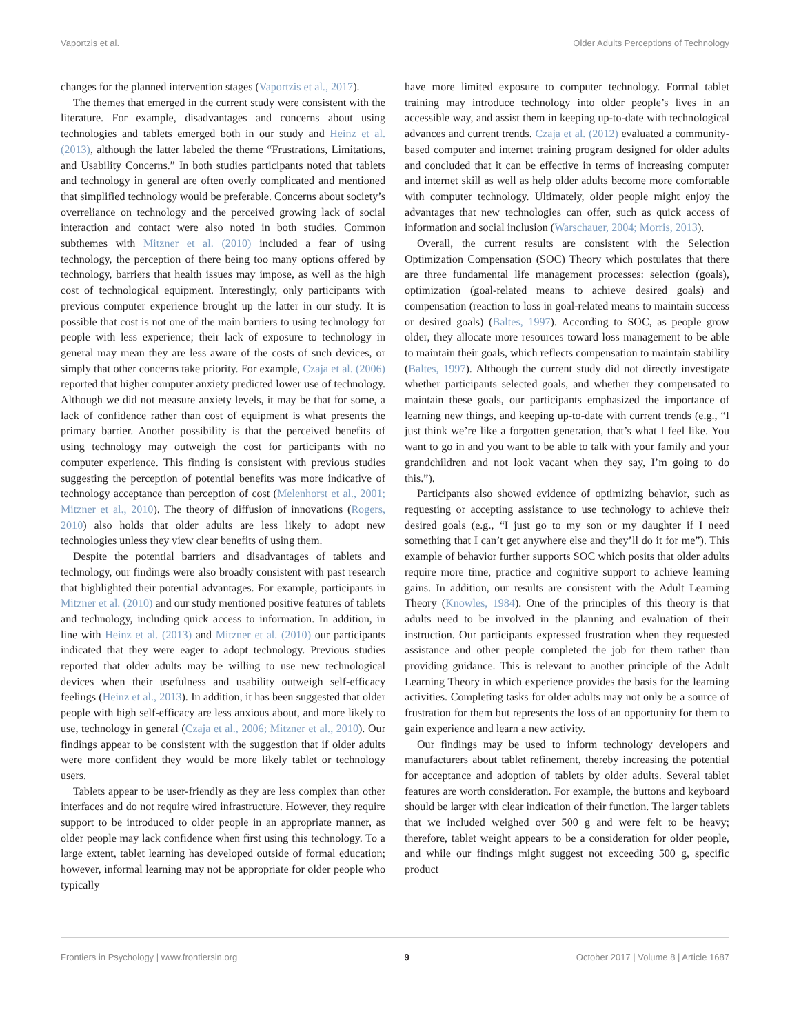Vaportzis et al. Older Adults Perceptions of Technology
changes for the planned intervention stages (Vaportzis et al., 2017).
The themes that emerged in the current study were consistent with the literature. For example, disadvantages and concerns about using technologies and tablets emerged both in our study and Heinz et al. (2013), although the latter labeled the theme “Frustrations, Limitations, and Usability Concerns.” In both studies participants noted that tablets and technology in general are often overly complicated and mentioned that simplified technology would be preferable. Concerns about society’s overreliance on technology and the perceived growing lack of social interaction and contact were also noted in both studies. Common subthemes with Mitzner et al. (2010) included a fear of using technology, the perception of there being too many options offered by technology, barriers that health issues may impose, as well as the high cost of technological equipment. Interestingly, only participants with previous computer experience brought up the latter in our study. It is possible that cost is not one of the main barriers to using technology for people with less experience; their lack of exposure to technology in general may mean they are less aware of the costs of such devices, or simply that other concerns take priority. For example, Czaja et al. (2006) reported that higher computer anxiety predicted lower use of technology. Although we did not measure anxiety levels, it may be that for some, a lack of confidence rather than cost of equipment is what presents the primary barrier. Another possibility is that the perceived benefits of using technology may outweigh the cost for participants with no computer experience. This finding is consistent with previous studies suggesting the perception of potential benefits was more indicative of technology acceptance than perception of cost (Melenhorst et al., 2001; Mitzner et al., 2010). The theory of diffusion of innovations (Rogers, 2010) also holds that older adults are less likely to adopt new technologies unless they view clear benefits of using them.
Despite the potential barriers and disadvantages of tablets and technology, our findings were also broadly consistent with past research that highlighted their potential advantages. For example, participants in Mitzner et al. (2010) and our study mentioned positive features of tablets and technology, including quick access to information. In addition, in line with Heinz et al. (2013) and Mitzner et al. (2010) our participants indicated that they were eager to adopt technology. Previous studies reported that older adults may be willing to use new technological devices when their usefulness and usability outweigh self-efficacy feelings (Heinz et al., 2013). In addition, it has been suggested that older people with high self-efficacy are less anxious about, and more likely to use, technology in general (Czaja et al., 2006; Mitzner et al., 2010). Our findings appear to be consistent with the suggestion that if older adults were more confident they would be more likely tablet or technology users.
Tablets appear to be user-friendly as they are less complex than other interfaces and do not require wired infrastructure. However, they require support to be introduced to older people in an appropriate manner, as older people may lack confidence when first using this technology. To a large extent, tablet learning has developed outside of formal education; however, informal learning may not be appropriate for older people who typically
have more limited exposure to computer technology. Formal tablet training may introduce technology into older people’s lives in an accessible way, and assist them in keeping up-to-date with technological advances and current trends. Czaja et al. (2012) evaluated a community-based computer and internet training program designed for older adults and concluded that it can be effective in terms of increasing computer and internet skill as well as help older adults become more comfortable with computer technology. Ultimately, older people might enjoy the advantages that new technologies can offer, such as quick access of information and social inclusion (Warschauer, 2004; Morris, 2013).
Overall, the current results are consistent with the Selection Optimization Compensation (SOC) Theory which postulates that there are three fundamental life management processes: selection (goals), optimization (goal-related means to achieve desired goals) and compensation (reaction to loss in goal-related means to maintain success or desired goals) (Baltes, 1997). According to SOC, as people grow older, they allocate more resources toward loss management to be able to maintain their goals, which reflects compensation to maintain stability (Baltes, 1997). Although the current study did not directly investigate whether participants selected goals, and whether they compensated to maintain these goals, our participants emphasized the importance of learning new things, and keeping up-to-date with current trends (e.g., “I just think we’re like a forgotten generation, that’s what I feel like. You want to go in and you want to be able to talk with your family and your grandchildren and not look vacant when they say, I’m going to do this.”).
Participants also showed evidence of optimizing behavior, such as requesting or accepting assistance to use technology to achieve their desired goals (e.g., “I just go to my son or my daughter if I need something that I can’t get anywhere else and they’ll do it for me”). This example of behavior further supports SOC which posits that older adults require more time, practice and cognitive support to achieve learning gains. In addition, our results are consistent with the Adult Learning Theory (Knowles, 1984). One of the principles of this theory is that adults need to be involved in the planning and evaluation of their instruction. Our participants expressed frustration when they requested assistance and other people completed the job for them rather than providing guidance. This is relevant to another principle of the Adult Learning Theory in which experience provides the basis for the learning activities. Completing tasks for older adults may not only be a source of frustration for them but represents the loss of an opportunity for them to gain experience and learn a new activity.
Our findings may be used to inform technology developers and manufacturers about tablet refinement, thereby increasing the potential for acceptance and adoption of tablets by older adults. Several tablet features are worth consideration. For example, the buttons and keyboard should be larger with clear indication of their function. The larger tablets that we included weighed over 500 g and were felt to be heavy; therefore, tablet weight appears to be a consideration for older people, and while our findings might suggest not exceeding 500 g, specific product
Frontiers in Psychology | www.frontiersin.org 9 October 2017 | Volume 8 | Article 1687